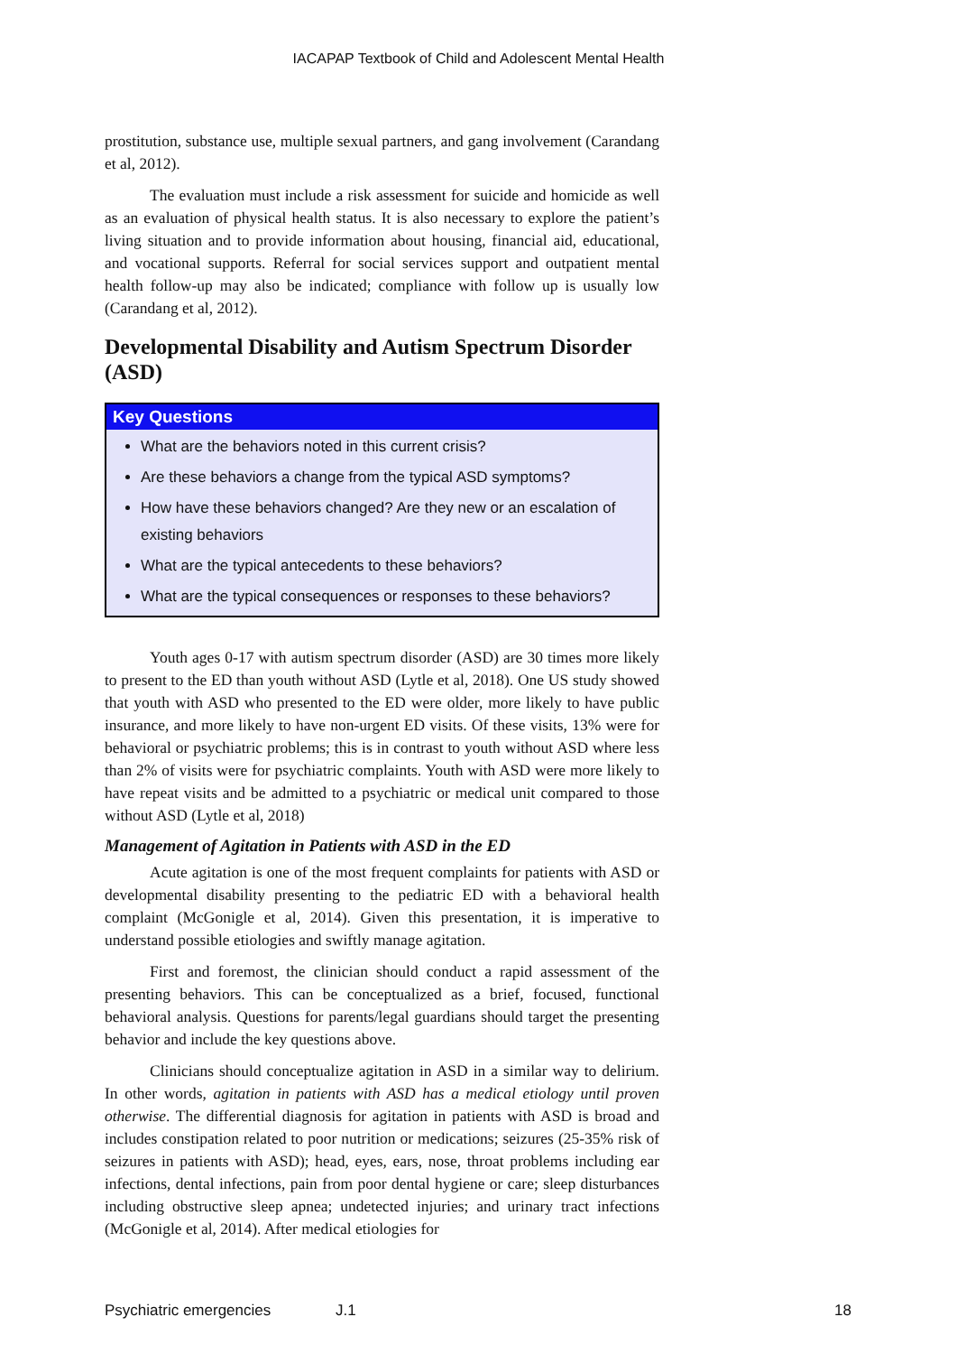IACAPAP Textbook of Child and Adolescent Mental Health
prostitution, substance use, multiple sexual partners, and gang involvement (Carandang et al, 2012).
The evaluation must include a risk assessment for suicide and homicide as well as an evaluation of physical health status. It is also necessary to explore the patient’s living situation and to provide information about housing, financial aid, educational, and vocational supports. Referral for social services support and outpatient mental health follow-up may also be indicated; compliance with follow up is usually low (Carandang et al, 2012).
Developmental Disability and Autism Spectrum Disorder (ASD)
Key Questions
What are the behaviors noted in this current crisis?
Are these behaviors a change from the typical ASD symptoms?
How have these behaviors changed? Are they new or an escalation of existing behaviors
What are the typical antecedents to these behaviors?
What are the typical consequences or responses to these behaviors?
Youth ages 0-17 with autism spectrum disorder (ASD) are 30 times more likely to present to the ED than youth without ASD (Lytle et al, 2018). One US study showed that youth with ASD who presented to the ED were older, more likely to have public insurance, and more likely to have non-urgent ED visits. Of these visits, 13% were for behavioral or psychiatric problems; this is in contrast to youth without ASD where less than 2% of visits were for psychiatric complaints. Youth with ASD were more likely to have repeat visits and be admitted to a psychiatric or medical unit compared to those without ASD (Lytle et al, 2018)
Management of Agitation in Patients with ASD in the ED
Acute agitation is one of the most frequent complaints for patients with ASD or developmental disability presenting to the pediatric ED with a behavioral health complaint (McGonigle et al, 2014). Given this presentation, it is imperative to understand possible etiologies and swiftly manage agitation.
First and foremost, the clinician should conduct a rapid assessment of the presenting behaviors. This can be conceptualized as a brief, focused, functional behavioral analysis. Questions for parents/legal guardians should target the presenting behavior and include the key questions above.
Clinicians should conceptualize agitation in ASD in a similar way to delirium. In other words, agitation in patients with ASD has a medical etiology until proven otherwise. The differential diagnosis for agitation in patients with ASD is broad and includes constipation related to poor nutrition or medications; seizures (25-35% risk of seizures in patients with ASD); head, eyes, ears, nose, throat problems including ear infections, dental infections, pain from poor dental hygiene or care; sleep disturbances including obstructive sleep apnea; undetected injuries; and urinary tract infections (McGonigle et al, 2014). After medical etiologies for
Psychiatric emergencies J.1 18